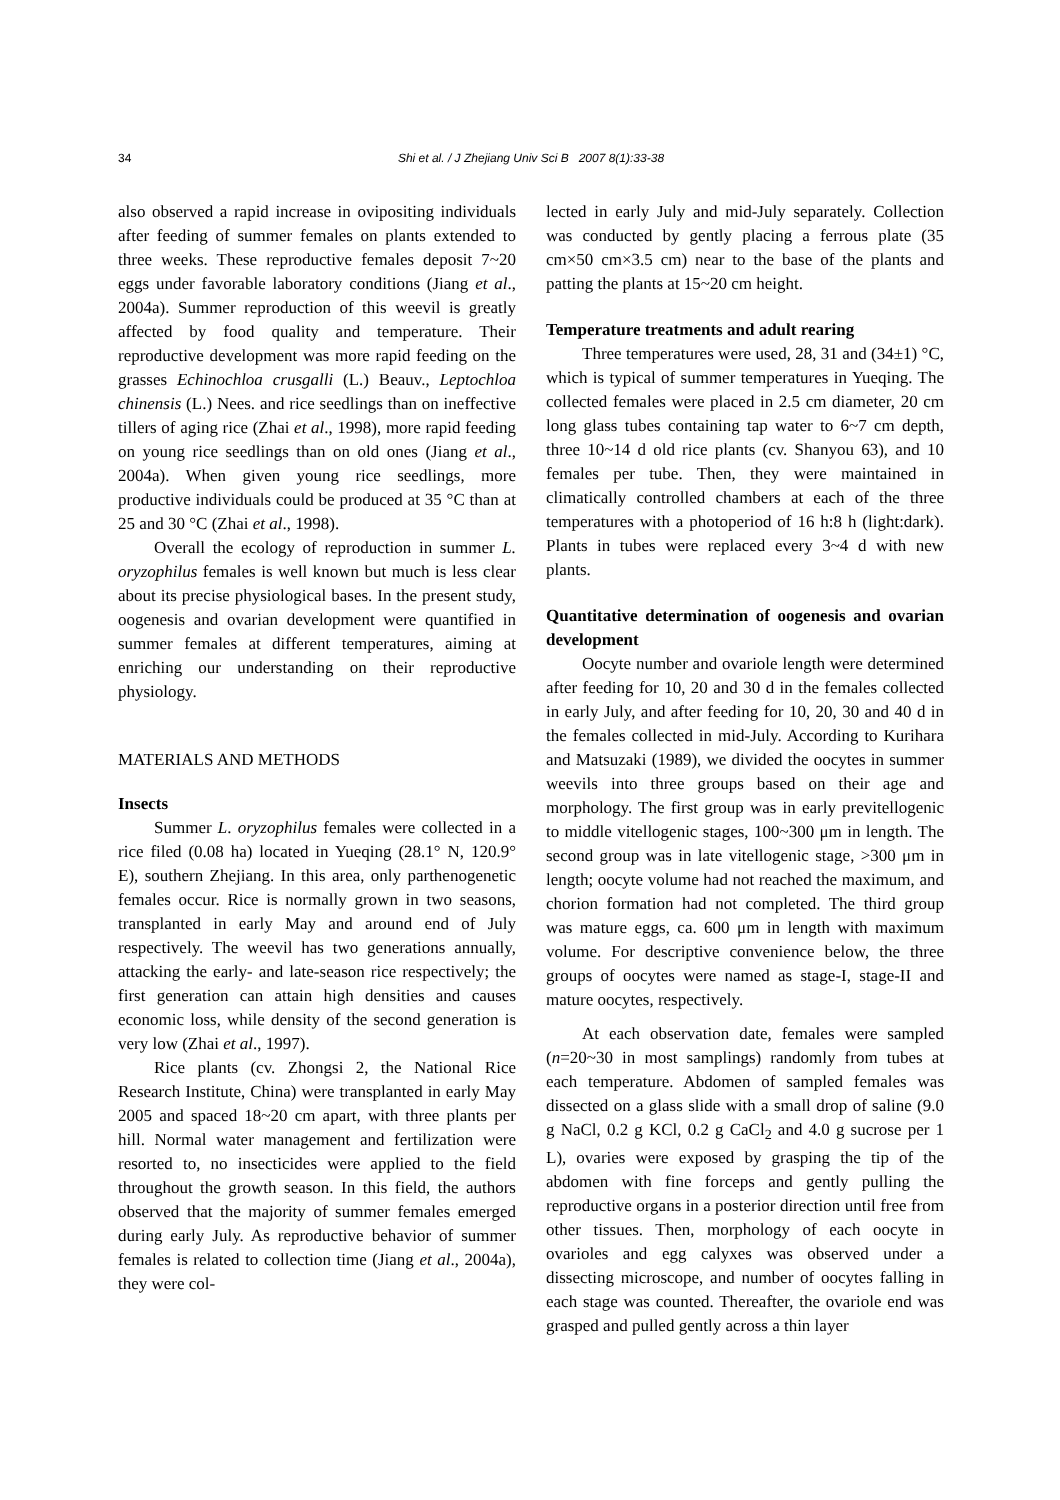34 Shi et al. / J Zhejiang Univ Sci B 2007 8(1):33-38
also observed a rapid increase in ovipositing individuals after feeding of summer females on plants extended to three weeks. These reproductive females deposit 7~20 eggs under favorable laboratory conditions (Jiang et al., 2004a). Summer reproduction of this weevil is greatly affected by food quality and temperature. Their reproductive development was more rapid feeding on the grasses Echinochloa crusgalli (L.) Beauv., Leptochloa chinensis (L.) Nees. and rice seedlings than on ineffective tillers of aging rice (Zhai et al., 1998), more rapid feeding on young rice seedlings than on old ones (Jiang et al., 2004a). When given young rice seedlings, more productive individuals could be produced at 35 °C than at 25 and 30 °C (Zhai et al., 1998).
Overall the ecology of reproduction in summer L. oryzophilus females is well known but much is less clear about its precise physiological bases. In the present study, oogenesis and ovarian development were quantified in summer females at different temperatures, aiming at enriching our understanding on their reproductive physiology.
MATERIALS AND METHODS
Insects
Summer L. oryzophilus females were collected in a rice filed (0.08 ha) located in Yueqing (28.1° N, 120.9° E), southern Zhejiang. In this area, only parthenogenetic females occur. Rice is normally grown in two seasons, transplanted in early May and around end of July respectively. The weevil has two generations annually, attacking the early- and late-season rice respectively; the first generation can attain high densities and causes economic loss, while density of the second generation is very low (Zhai et al., 1997).
Rice plants (cv. Zhongsi 2, the National Rice Research Institute, China) were transplanted in early May 2005 and spaced 18~20 cm apart, with three plants per hill. Normal water management and fertilization were resorted to, no insecticides were applied to the field throughout the growth season. In this field, the authors observed that the majority of summer females emerged during early July. As reproductive behavior of summer females is related to collection time (Jiang et al., 2004a), they were col-
lected in early July and mid-July separately. Collection was conducted by gently placing a ferrous plate (35 cm×50 cm×3.5 cm) near to the base of the plants and patting the plants at 15~20 cm height.
Temperature treatments and adult rearing
Three temperatures were used, 28, 31 and (34±1) °C, which is typical of summer temperatures in Yueqing. The collected females were placed in 2.5 cm diameter, 20 cm long glass tubes containing tap water to 6~7 cm depth, three 10~14 d old rice plants (cv. Shanyou 63), and 10 females per tube. Then, they were maintained in climatically controlled chambers at each of the three temperatures with a photoperiod of 16 h:8 h (light:dark). Plants in tubes were replaced every 3~4 d with new plants.
Quantitative determination of oogenesis and ovarian development
Oocyte number and ovariole length were determined after feeding for 10, 20 and 30 d in the females collected in early July, and after feeding for 10, 20, 30 and 40 d in the females collected in mid-July. According to Kurihara and Matsuzaki (1989), we divided the oocytes in summer weevils into three groups based on their age and morphology. The first group was in early previtellogenic to middle vitellogenic stages, 100~300 μm in length. The second group was in late vitellogenic stage, >300 μm in length; oocyte volume had not reached the maximum, and chorion formation had not completed. The third group was mature eggs, ca. 600 μm in length with maximum volume. For descriptive convenience below, the three groups of oocytes were named as stage-I, stage-II and mature oocytes, respectively.
At each observation date, females were sampled (n=20~30 in most samplings) randomly from tubes at each temperature. Abdomen of sampled females was dissected on a glass slide with a small drop of saline (9.0 g NaCl, 0.2 g KCl, 0.2 g CaCl<sub>2</sub> and 4.0 g sucrose per 1 L), ovaries were exposed by grasping the tip of the abdomen with fine forceps and gently pulling the reproductive organs in a posterior direction until free from other tissues. Then, morphology of each oocyte in ovarioles and egg calyxes was observed under a dissecting microscope, and number of oocytes falling in each stage was counted. Thereafter, the ovariole end was grasped and pulled gently across a thin layer